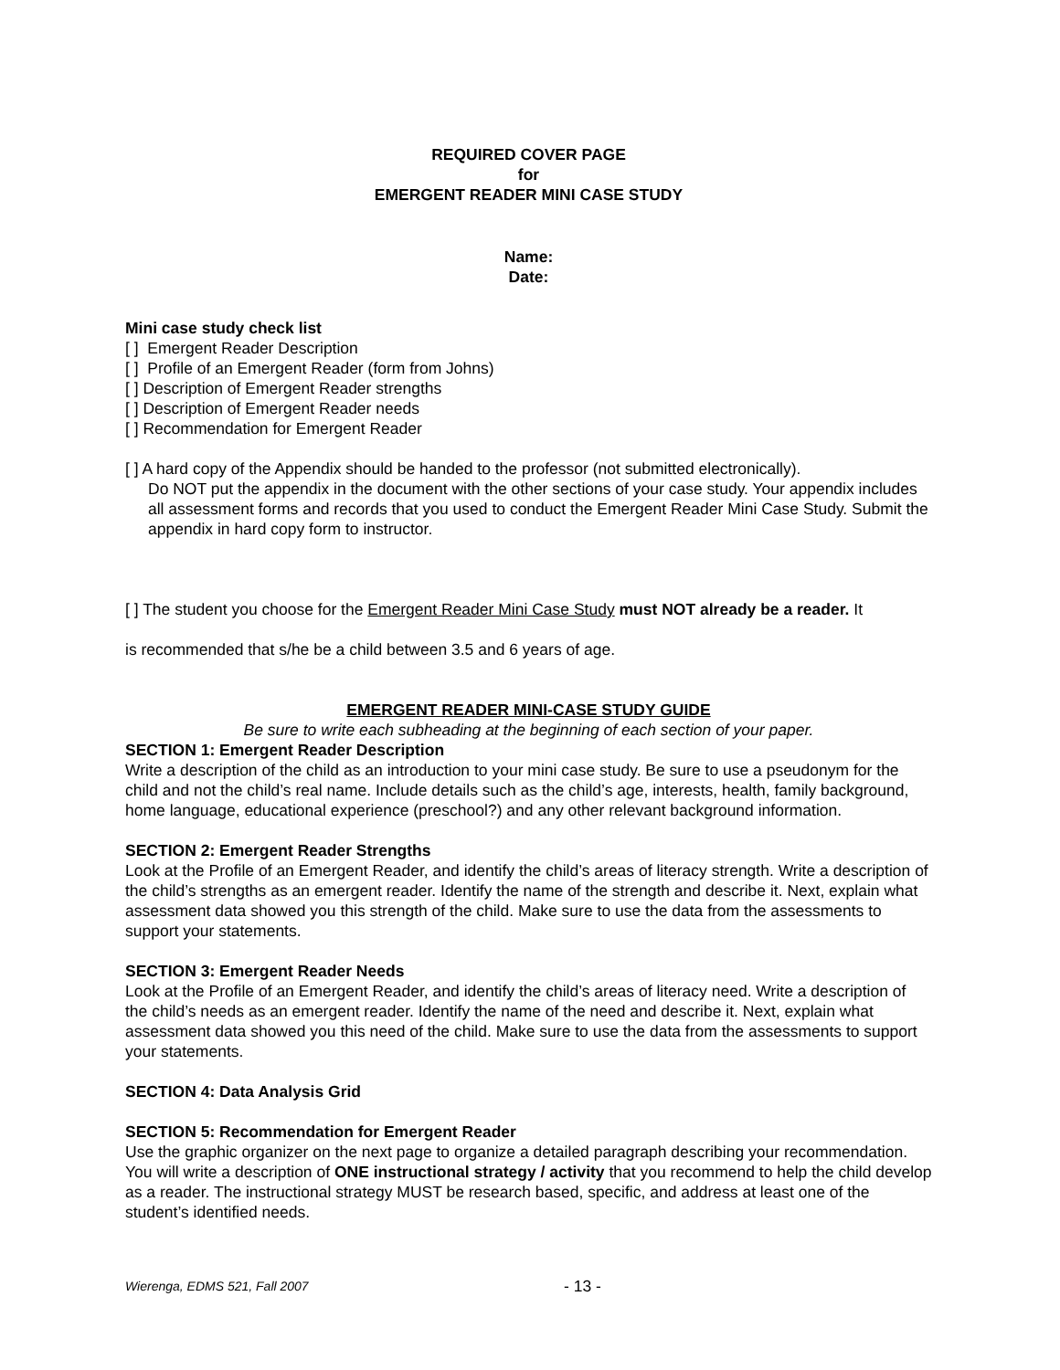REQUIRED COVER PAGE
for
EMERGENT READER MINI CASE STUDY
Name:
Date:
Mini case study check list
[ ] Emergent Reader Description
[ ] Profile of an Emergent Reader (form from Johns)
[ ] Description of Emergent Reader strengths
[ ] Description of Emergent Reader needs
[ ] Recommendation for Emergent Reader
[ ] A hard copy of the Appendix should be handed to the professor (not submitted electronically).
Do NOT put the appendix in the document with the other sections of your case study. Your appendix includes all assessment forms and records that you used to conduct the Emergent Reader Mini Case Study. Submit the appendix in hard copy form to instructor.
[ ] The student you choose for the Emergent Reader Mini Case Study must NOT already be a reader. It
is recommended that s/he be a child between 3.5 and 6 years of age.
EMERGENT READER MINI-CASE STUDY GUIDE
Be sure to write each subheading at the beginning of each section of your paper.
SECTION 1: Emergent Reader Description
Write a description of the child as an introduction to your mini case study. Be sure to use a pseudonym for the child and not the child’s real name. Include details such as the child’s age, interests, health, family background, home language, educational experience (preschool?) and any other relevant background information.
SECTION 2: Emergent Reader Strengths
Look at the Profile of an Emergent Reader, and identify the child’s areas of literacy strength. Write a description of the child’s strengths as an emergent reader. Identify the name of the strength and describe it. Next, explain what assessment data showed you this strength of the child. Make sure to use the data from the assessments to support your statements.
SECTION 3: Emergent Reader Needs
Look at the Profile of an Emergent Reader, and identify the child’s areas of literacy need. Write a description of the child’s needs as an emergent reader. Identify the name of the need and describe it. Next, explain what assessment data showed you this need of the child. Make sure to use the data from the assessments to support your statements.
SECTION 4: Data Analysis Grid
SECTION 5: Recommendation for Emergent Reader
Use the graphic organizer on the next page to organize a detailed paragraph describing your recommendation. You will write a description of ONE instructional strategy / activity that you recommend to help the child develop as a reader. The instructional strategy MUST be research based, specific, and address at least one of the student’s identified needs.
Wierenga, EDMS 521, Fall 2007 - 13 -